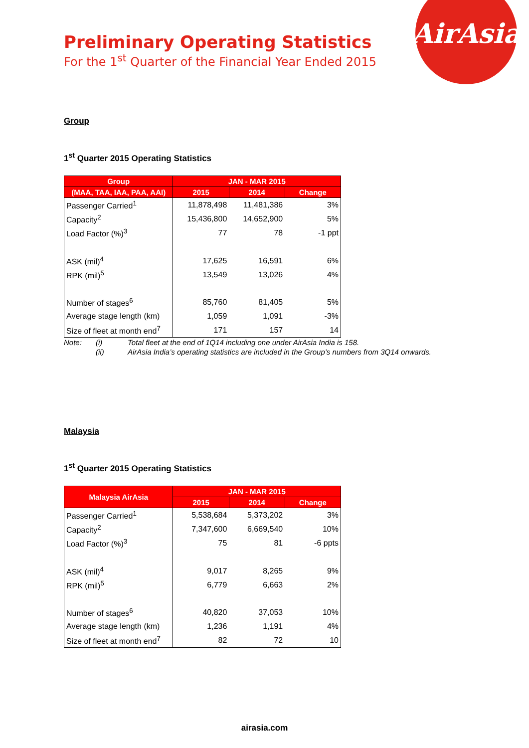AirAsia
Preliminary Operating Statistics
For the 1<sup>st</sup> Quarter of the Financial Year Ended 2015
Group
1<sup>st</sup> Quarter 2015 Operating Statistics
| Group | JAN - MAR 2015 | | |
| --- | --- | --- | --- |
| (MAA, TAA, IAA, PAA, AAI) | 2015 | 2014 | Change |
| Passenger Carried<sup>1</sup> | 11,878,498 | 11,481,386 | 3% |
| Capacity<sup>2</sup> | 15,436,800 | 14,652,900 | 5% |
| Load Factor (%)<sup>3</sup> | 77 | 78 | -1 ppt |
| ASK (mil)<sup>4</sup> | 17,625 | 16,591 | 6% |
| RPK (mil)<sup>5</sup> | 13,549 | 13,026 | 4% |
| Number of stages<sup>6</sup> | 85,760 | 81,405 | 5% |
| Average stage length (km) | 1,059 | 1,091 | -3% |
| Size of fleet at month end<sup>7</sup> | 171 | 157 | 14 |
| Note: | (i) | Total fleet at the end of 1Q14 including one under AirAsia India is 158. |
| | (ii) | AirAsia India’s operating statistics are included in the Group’s numbers from 3Q14 onwards. |
Malaysia
1<sup>st</sup> Quarter 2015 Operating Statistics
| Malaysia AirAsia | JAN - MAR 2015 | | |
| --- | --- | --- | --- |
| | 2015 | 2014 | Change |
| Passenger Carried<sup>1</sup> | 5,538,684 | 5,373,202 | 3% |
| Capacity<sup>2</sup> | 7,347,600 | 6,669,540 | 10% |
| Load Factor (%)<sup>3</sup> | 75 | 81 | -6 ppts |
| ASK (mil)<sup>4</sup> | 9,017 | 8,265 | 9% |
| RPK (mil)<sup>5</sup> | 6,779 | 6,663 | 2% |
| Number of stages<sup>6</sup> | 40,820 | 37,053 | 10% |
| Average stage length (km) | 1,236 | 1,191 | 4% |
| Size of fleet at month end<sup>7</sup> | 82 | 72 | 10 |
airasia.com